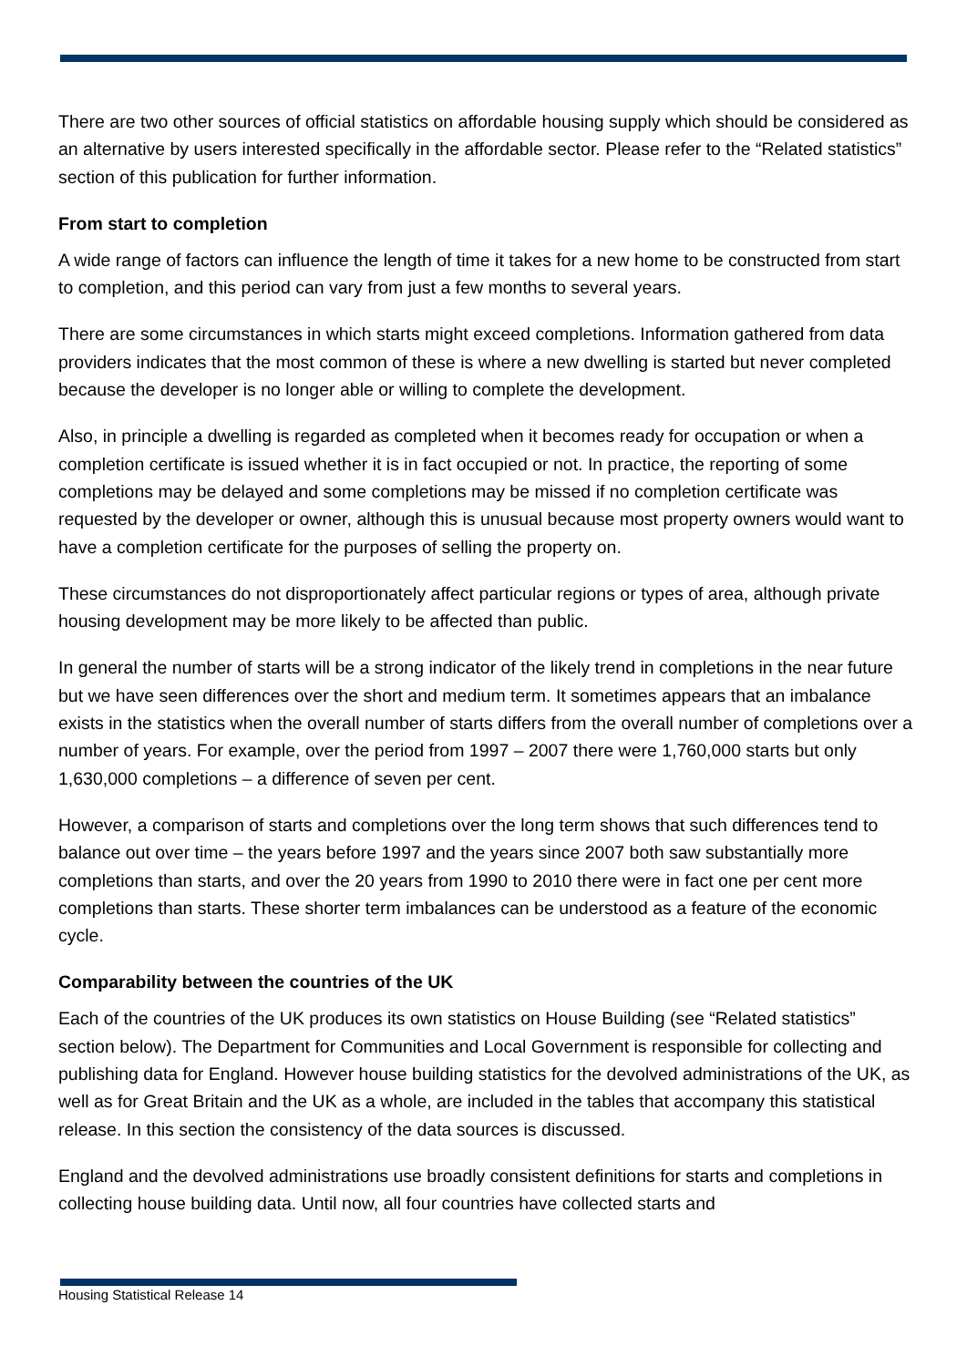There are two other sources of official statistics on affordable housing supply which should be considered as an alternative by users interested specifically in the affordable sector. Please refer to the “Related statistics” section of this publication for further information.
From start to completion
A wide range of factors can influence the length of time it takes for a new home to be constructed from start to completion, and this period can vary from just a few months to several years.
There are some circumstances in which starts might exceed completions. Information gathered from data providers indicates that the most common of these is where a new dwelling is started but never completed because the developer is no longer able or willing to complete the development.
Also, in principle a dwelling is regarded as completed when it becomes ready for occupation or when a completion certificate is issued whether it is in fact occupied or not. In practice, the reporting of some completions may be delayed and some completions may be missed if no completion certificate was requested by the developer or owner, although this is unusual because most property owners would want to have a completion certificate for the purposes of selling the property on.
These circumstances do not disproportionately affect particular regions or types of area, although private housing development may be more likely to be affected than public.
In general the number of starts will be a strong indicator of the likely trend in completions in the near future but we have seen differences over the short and medium term. It sometimes appears that an imbalance exists in the statistics when the overall number of starts differs from the overall number of completions over a number of years. For example, over the period from 1997 – 2007 there were 1,760,000 starts but only 1,630,000 completions – a difference of seven per cent.
However, a comparison of starts and completions over the long term shows that such differences tend to balance out over time – the years before 1997 and the years since 2007 both saw substantially more completions than starts, and over the 20 years from 1990 to 2010 there were in fact one per cent more completions than starts. These shorter term imbalances can be understood as a feature of the economic cycle.
Comparability between the countries of the UK
Each of the countries of the UK produces its own statistics on House Building (see “Related statistics” section below). The Department for Communities and Local Government is responsible for collecting and publishing data for England. However house building statistics for the devolved administrations of the UK, as well as for Great Britain and the UK as a whole, are included in the tables that accompany this statistical release. In this section the consistency of the data sources is discussed.
England and the devolved administrations use broadly consistent definitions for starts and completions in collecting house building data. Until now, all four countries have collected starts and
Housing Statistical Release 14